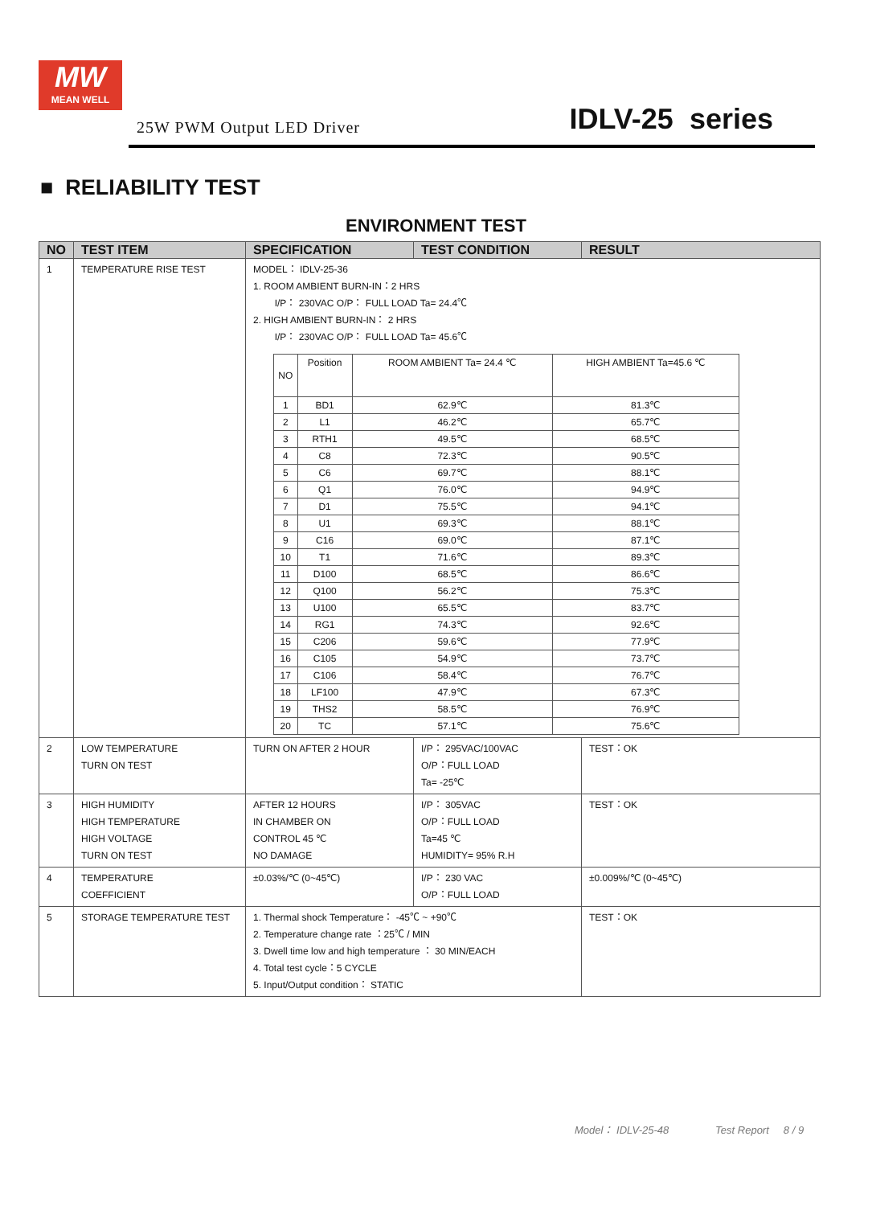MW
MEAN WELL
25W PWM Output LED Driver IDLV-25 series
■ RELIABILITY TEST
ENVIRONMENT TEST
| NO | TEST ITEM | SPECIFICATION | TEST CONDITION | RESULT |
| --- | --- | --- | --- | --- |
| 1 | TEMPERATURE RISE TEST | MODEL： IDLV-25-36 1. ROOM AMBIENT BURN-IN：2 HRS I/P： 230VAC O/P： FULL LOAD Ta= 24.4℃ 2. HIGH AMBIENT BURN-IN： 2 HRS I/P： 230VAC O/P： FULL LOAD Ta= 45.6℃ / NO / Position / ROOM AMBIENT Ta= 24.4 ℃ / HIGH AMBIENT Ta=45.6 ℃ / / 1 / BD1 / 62.9℃ / 81.3℃ / / 2 / L1 / 46.2℃ / 65.7℃ / / 3 / RTH1 / 49.5℃ / 68.5℃ / / 4 / C8 / 72.3℃ / 90.5℃ / / 5 / C6 / 69.7℃ / 88.1℃ / / 6 / Q1 / 76.0℃ / 94.9℃ / / 7 / D1 / 75.5℃ / 94.1℃ / / 8 / U1 / 69.3℃ / 88.1℃ / / 9 / C16 / 69.0℃ / 87.1℃ / / 10 / T1 / 71.6℃ / 89.3℃ / / 11 / D100 / 68.5℃ / 86.6℃ / / 12 / Q100 / 56.2℃ / 75.3℃ / / 13 / U100 / 65.5℃ / 83.7℃ / / 14 / RG1 / 74.3℃ / 92.6℃ / / 15 / C206 / 59.6℃ / 77.9℃ / / 16 / C105 / 54.9℃ / 73.7℃ / / 17 / C106 / 58.4℃ / 76.7℃ / / 18 / LF100 / 47.9℃ / 67.3℃ / / 19 / THS2 / 58.5℃ / 76.9℃ / / 20 / TC / 57.1℃ / 75.6℃ / | | |
| 2 | LOW TEMPERATURE TURN ON TEST | TURN ON AFTER 2 HOUR | I/P： 295VAC/100VAC O/P：FULL LOAD Ta= -25℃ | TEST：OK |
| 3 | HIGH HUMIDITY HIGH TEMPERATURE HIGH VOLTAGE TURN ON TEST | AFTER 12 HOURS IN CHAMBER ON CONTROL 45 ℃ NO DAMAGE | I/P： 305VAC O/P：FULL LOAD Ta=45 ℃ HUMIDITY= 95% R.H | TEST：OK |
| 4 | TEMPERATURE COEFFICIENT | ±0.03%/℃ (0~45℃) | I/P： 230 VAC O/P：FULL LOAD | ±0.009%/℃ (0~45℃) |
| 5 | STORAGE TEMPERATURE TEST | 1. Thermal shock Temperature： -45℃ ~ +90℃ 2. Temperature change rate ：25℃ / MIN 3. Dwell time low and high temperature ： 30 MIN/EACH 4. Total test cycle：5 CYCLE 5. Input/Output condition： STATIC | | TEST：OK |
Model： IDLV-25-48 Test Report 8 / 9